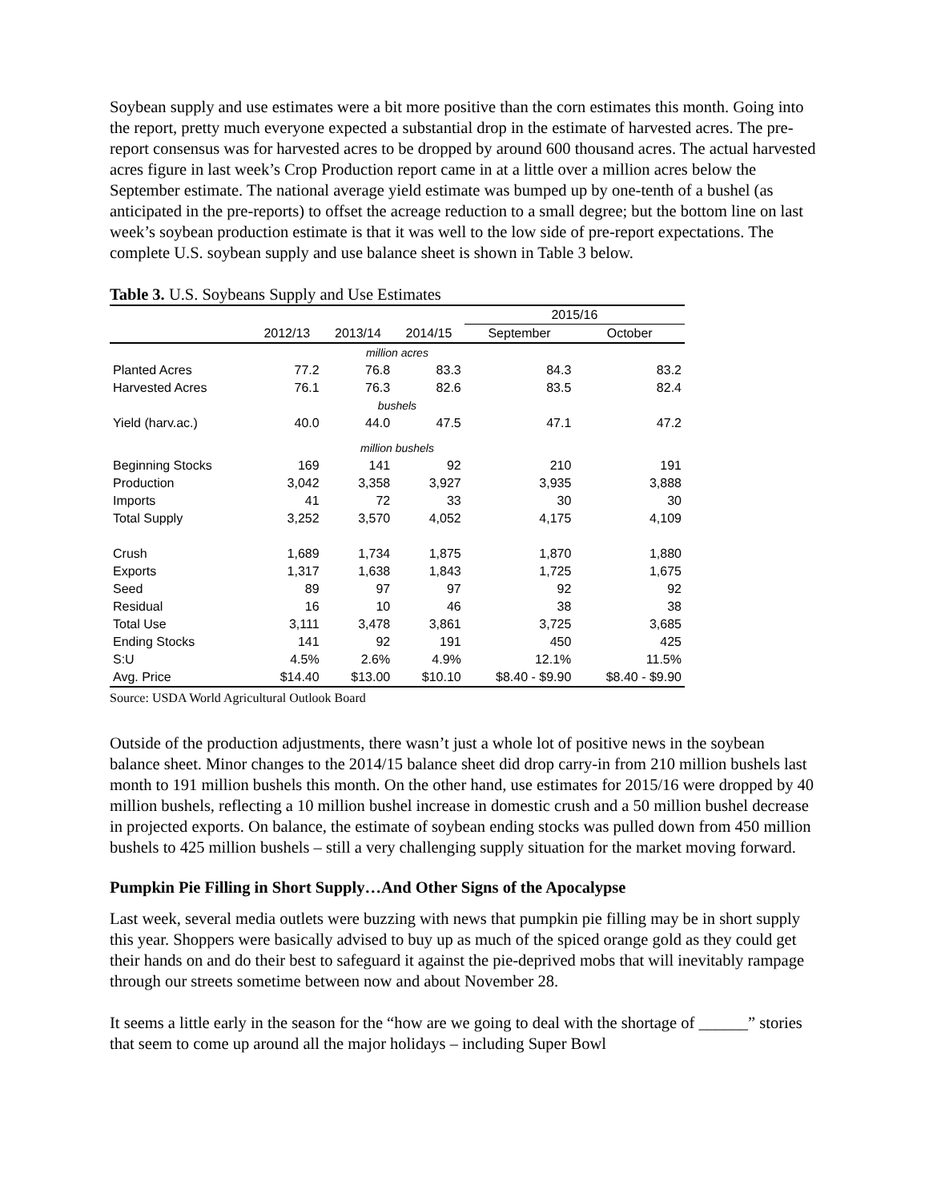Soybean supply and use estimates were a bit more positive than the corn estimates this month. Going into the report, pretty much everyone expected a substantial drop in the estimate of harvested acres. The pre-report consensus was for harvested acres to be dropped by around 600 thousand acres. The actual harvested acres figure in last week’s Crop Production report came in at a little over a million acres below the September estimate. The national average yield estimate was bumped up by one-tenth of a bushel (as anticipated in the pre-reports) to offset the acreage reduction to a small degree; but the bottom line on last week’s soybean production estimate is that it was well to the low side of pre-report expectations. The complete U.S. soybean supply and use balance sheet is shown in Table 3 below.
Table 3. U.S. Soybeans Supply and Use Estimates
| | | | | 2015/16 | |
| --- | --- | --- | --- | --- | --- |
| | 2012/13 | 2013/14 | 2014/15 | September | October |
| million acres | | | | | |
| Planted Acres | 77.2 | 76.8 | 83.3 | 84.3 | 83.2 |
| Harvested Acres | 76.1 | 76.3 | 82.6 | 83.5 | 82.4 |
| bushels | | | | | |
| Yield (harv.ac.) | 40.0 | 44.0 | 47.5 | 47.1 | 47.2 |
| million bushels | | | | | |
| Beginning Stocks | 169 | 141 | 92 | 210 | 191 |
| Production | 3,042 | 3,358 | 3,927 | 3,935 | 3,888 |
| Imports | 41 | 72 | 33 | 30 | 30 |
| Total Supply | 3,252 | 3,570 | 4,052 | 4,175 | 4,109 |
| Crush | 1,689 | 1,734 | 1,875 | 1,870 | 1,880 |
| Exports | 1,317 | 1,638 | 1,843 | 1,725 | 1,675 |
| Seed | 89 | 97 | 97 | 92 | 92 |
| Residual | 16 | 10 | 46 | 38 | 38 |
| Total Use | 3,111 | 3,478 | 3,861 | 3,725 | 3,685 |
| Ending Stocks | 141 | 92 | 191 | 450 | 425 |
| S:U | 4.5% | 2.6% | 4.9% | 12.1% | 11.5% |
| Avg. Price | $14.40 | $13.00 | $10.10 | $8.40 - $9.90 | $8.40 - $9.90 |
Source: USDA World Agricultural Outlook Board
Outside of the production adjustments, there wasn’t just a whole lot of positive news in the soybean balance sheet. Minor changes to the 2014/15 balance sheet did drop carry-in from 210 million bushels last month to 191 million bushels this month. On the other hand, use estimates for 2015/16 were dropped by 40 million bushels, reflecting a 10 million bushel increase in domestic crush and a 50 million bushel decrease in projected exports. On balance, the estimate of soybean ending stocks was pulled down from 450 million bushels to 425 million bushels – still a very challenging supply situation for the market moving forward.
Pumpkin Pie Filling in Short Supply…And Other Signs of the Apocalypse
Last week, several media outlets were buzzing with news that pumpkin pie filling may be in short supply this year. Shoppers were basically advised to buy up as much of the spiced orange gold as they could get their hands on and do their best to safeguard it against the pie-deprived mobs that will inevitably rampage through our streets sometime between now and about November 28.
It seems a little early in the season for the “how are we going to deal with the shortage of ______” stories that seem to come up around all the major holidays – including Super Bowl